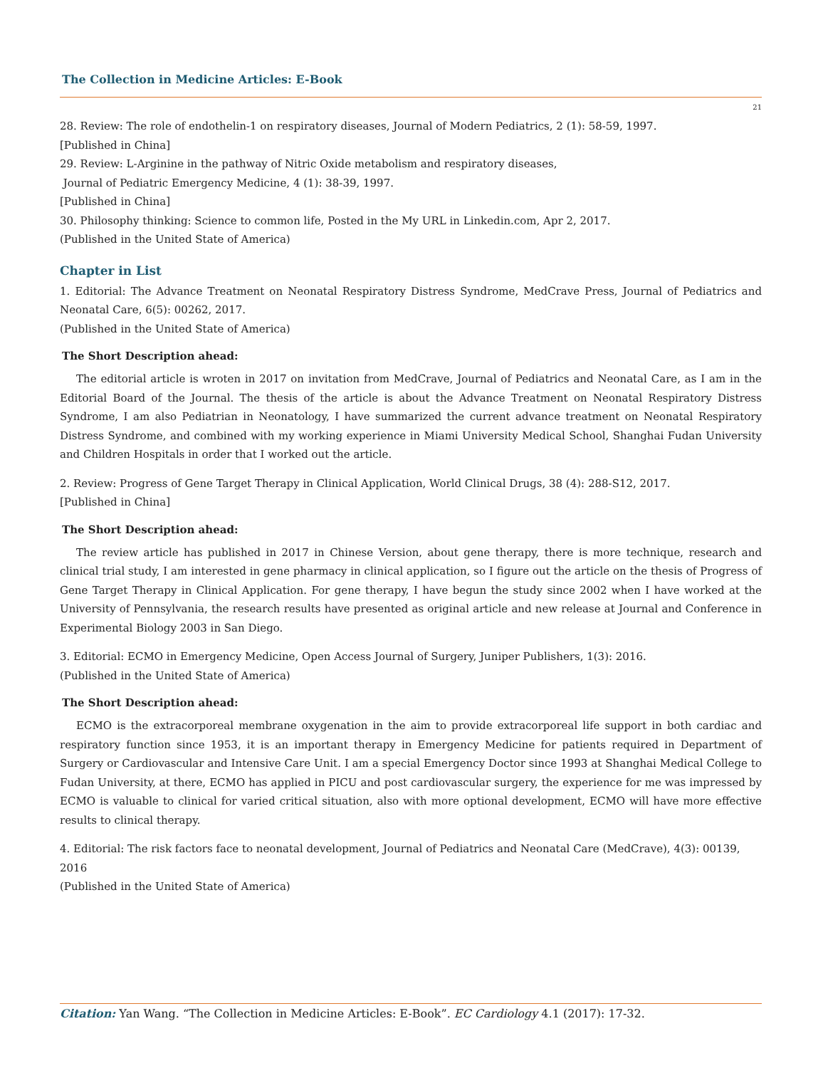The Collection in Medicine Articles: E-Book
21
28. Review: The role of endothelin-1 on respiratory diseases, Journal of Modern Pediatrics, 2 (1): 58-59, 1997.
[Published in China]
29. Review: L-Arginine in the pathway of Nitric Oxide metabolism and respiratory diseases,
Journal of Pediatric Emergency Medicine, 4 (1): 38-39, 1997.
[Published in China]
30. Philosophy thinking: Science to common life, Posted in the My URL in Linkedin.com, Apr 2, 2017.
(Published in the United State of America)
Chapter in List
1. Editorial: The Advance Treatment on Neonatal Respiratory Distress Syndrome, MedCrave Press, Journal of Pediatrics and Neonatal Care, 6(5): 00262, 2017.
(Published in the United State of America)
The Short Description ahead:
The editorial article is wroten in 2017 on invitation from MedCrave, Journal of Pediatrics and Neonatal Care, as I am in the Editorial Board of the Journal. The thesis of the article is about the Advance Treatment on Neonatal Respiratory Distress Syndrome, I am also Pediatrian in Neonatology, I have summarized the current advance treatment on Neonatal Respiratory Distress Syndrome, and combined with my working experience in Miami University Medical School, Shanghai Fudan University and Children Hospitals in order that I worked out the article.
2. Review: Progress of Gene Target Therapy in Clinical Application, World Clinical Drugs, 38 (4): 288-S12, 2017.
[Published in China]
The Short Description ahead:
The review article has published in 2017 in Chinese Version, about gene therapy, there is more technique, research and clinical trial study, I am interested in gene pharmacy in clinical application, so I figure out the article on the thesis of Progress of Gene Target Therapy in Clinical Application. For gene therapy, I have begun the study since 2002 when I have worked at the University of Pennsylvania, the research results have presented as original article and new release at Journal and Conference in Experimental Biology 2003 in San Diego.
3. Editorial: ECMO in Emergency Medicine, Open Access Journal of Surgery, Juniper Publishers, 1(3): 2016.
(Published in the United State of America)
The Short Description ahead:
ECMO is the extracorporeal membrane oxygenation in the aim to provide extracorporeal life support in both cardiac and respiratory function since 1953, it is an important therapy in Emergency Medicine for patients required in Department of Surgery or Cardiovascular and Intensive Care Unit. I am a special Emergency Doctor since 1993 at Shanghai Medical College to Fudan University, at there, ECMO has applied in PICU and post cardiovascular surgery, the experience for me was impressed by ECMO is valuable to clinical for varied critical situation, also with more optional development, ECMO will have more effective results to clinical therapy.
4. Editorial: The risk factors face to neonatal development, Journal of Pediatrics and Neonatal Care (MedCrave), 4(3): 00139, 2016
(Published in the United State of America)
Citation: Yan Wang. “The Collection in Medicine Articles: E-Book”. EC Cardiology 4.1 (2017): 17-32.